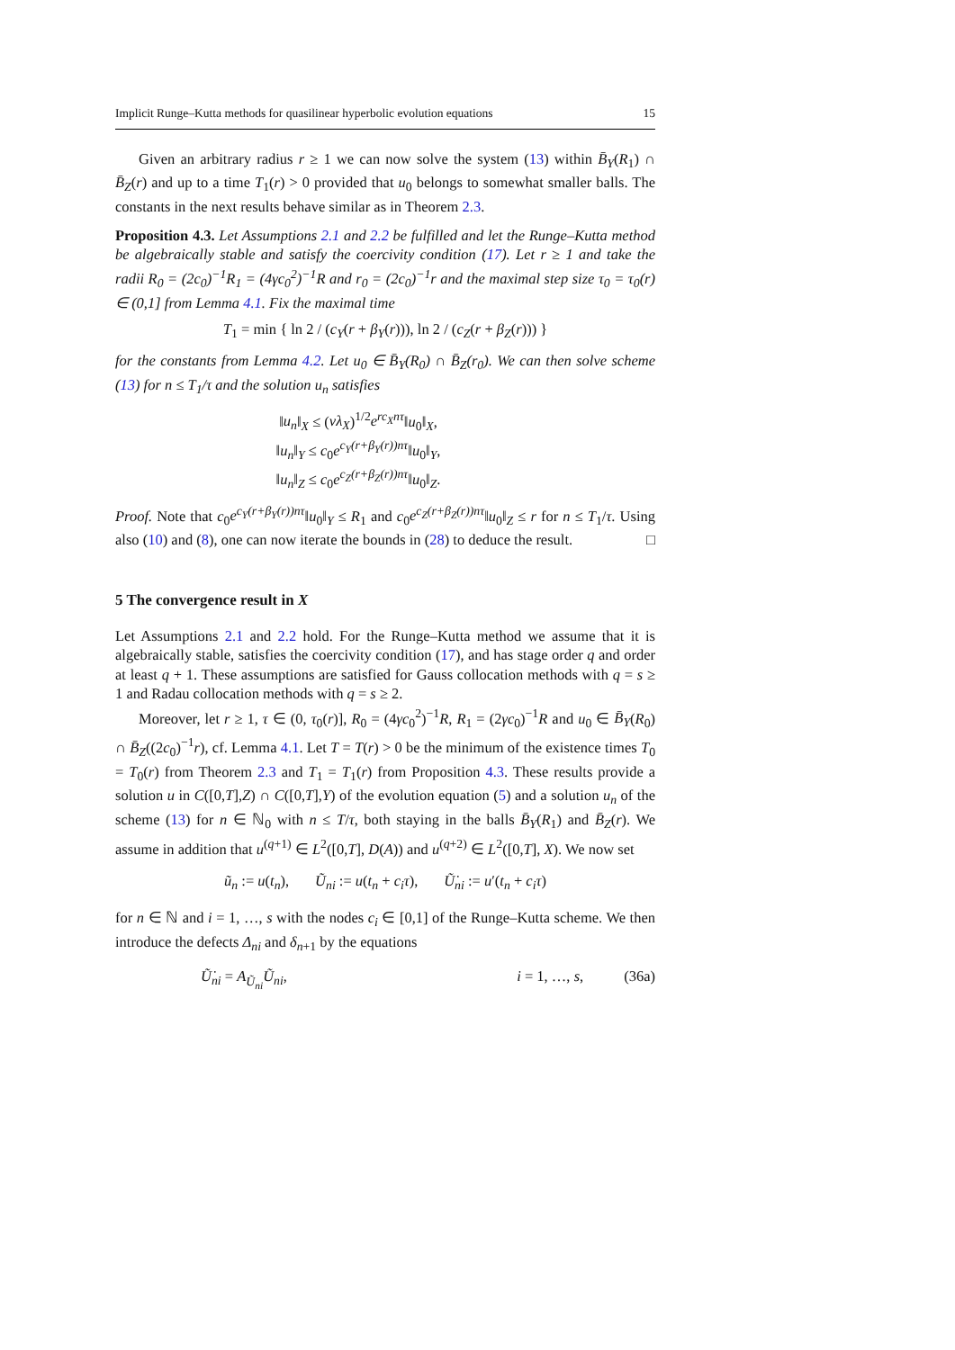Implicit Runge–Kutta methods for quasilinear hyperbolic evolution equations 15
Given an arbitrary radius r ≥ 1 we can now solve the system (13) within B̄<sub>Y</sub>(R<sub>1</sub>) ∩ B̄<sub>Z</sub>(r) and up to a time T<sub>1</sub>(r) > 0 provided that u<sub>0</sub> belongs to somewhat smaller balls. The constants in the next results behave similar as in Theorem 2.3.
Proposition 4.3. Let Assumptions 2.1 and 2.2 be fulfilled and let the Runge–Kutta method be algebraically stable and satisfy the coercivity condition (17). Let r ≥ 1 and take the radii R<sub>0</sub> = (2c<sub>0</sub>)<sup>−1</sup>R<sub>1</sub> = (4γc<sub>0</sub><sup>2</sup>)<sup>−1</sup>R and r<sub>0</sub> = (2c<sub>0</sub>)<sup>−1</sup>r and the maximal step size τ<sub>0</sub> = τ<sub>0</sub>(r) ∈ (0,1] from Lemma 4.1. Fix the maximal time
T<sub>1</sub> = min { ln 2 / (c<sub>Y</sub>(r + β<sub>Y</sub>(r))), ln 2 / (c<sub>Z</sub>(r + β<sub>Z</sub>(r))) }
for the constants from Lemma 4.2. Let u<sub>0</sub> ∈ B̄<sub>Y</sub>(R<sub>0</sub>) ∩ B̄<sub>Z</sub>(r<sub>0</sub>). We can then solve scheme (13) for n ≤ T<sub>1</sub>/τ and the solution u<sub>n</sub> satisfies
‖u<sub>n</sub>‖<sub>X</sub> ≤ (νλ<sub>X</sub>)<sup>1/2</sup>e<sup>rc<sub>X</sub>nτ</sup>‖u<sub>0</sub>‖<sub>X</sub>,
‖u<sub>n</sub>‖<sub>Y</sub> ≤ c<sub>0</sub>e<sup>c<sub>Y</sub>(r+β<sub>Y</sub>(r))nτ</sup>‖u<sub>0</sub>‖<sub>Y</sub>,
‖u<sub>n</sub>‖<sub>Z</sub> ≤ c<sub>0</sub>e<sup>c<sub>Z</sub>(r+β<sub>Z</sub>(r))nτ</sup>‖u<sub>0</sub>‖<sub>Z</sub>.
Proof. Note that c<sub>0</sub>e<sup>c<sub>Y</sub>(r+β<sub>Y</sub>(r))nτ</sup>‖u<sub>0</sub>‖<sub>Y</sub> ≤ R<sub>1</sub> and c<sub>0</sub>e<sup>c<sub>Z</sub>(r+β<sub>Z</sub>(r))nτ</sup>‖u<sub>0</sub>‖<sub>Z</sub> ≤ r for n ≤ T<sub>1</sub>/τ. Using also (10) and (8), one can now iterate the bounds in (28) to deduce the result. □
5 The convergence result in X
Let Assumptions 2.1 and 2.2 hold. For the Runge–Kutta method we assume that it is algebraically stable, satisfies the coercivity condition (17), and has stage order q and order at least q + 1. These assumptions are satisfied for Gauss collocation methods with q = s ≥ 1 and Radau collocation methods with q = s ≥ 2.
Moreover, let r ≥ 1, τ ∈ (0, τ<sub>0</sub>(r)], R<sub>0</sub> = (4γc<sub>0</sub><sup>2</sup>)<sup>−1</sup>R, R<sub>1</sub> = (2γc<sub>0</sub>)<sup>−1</sup>R and u<sub>0</sub> ∈ B̄<sub>Y</sub>(R<sub>0</sub>) ∩ B̄<sub>Z</sub>((2c<sub>0</sub>)<sup>−1</sup>r), cf. Lemma 4.1. Let T = T(r) > 0 be the minimum of the existence times T<sub>0</sub> = T<sub>0</sub>(r) from Theorem 2.3 and T<sub>1</sub> = T<sub>1</sub>(r) from Proposition 4.3. These results provide a solution u in C([0,T],Z) ∩ C([0,T],Y) of the evolution equation (5) and a solution u<sub>n</sub> of the scheme (13) for n ∈ ℕ<sub>0</sub> with n ≤ T/τ, both staying in the balls B̄<sub>Y</sub>(R<sub>1</sub>) and B̄<sub>Z</sub>(r). We assume in addition that u<sup>(q+1)</sup> ∈ L<sup>2</sup>([0,T], D(A)) and u<sup>(q+2)</sup> ∈ L<sup>2</sup>([0,T], X). We now set
ũ<sub>n</sub> := u(t<sub>n</sub>), Ũ<sub>ni</sub> := u(t<sub>n</sub> + c<sub>i</sub>τ), Ũ̇<sub>ni</sub> := u′(t<sub>n</sub> + c<sub>i</sub>τ)
for n ∈ ℕ and i = 1, …, s with the nodes c<sub>i</sub> ∈ [0,1] of the Runge–Kutta scheme. We then introduce the defects Δ<sub>ni</sub> and δ<sub>n+1</sub> by the equations
Ũ̇<sub>ni</sub> = A<sub>Ũ<sub>ni</sub></sub>Ũ<sub>ni</sub>, i = 1, …, s, (36a)